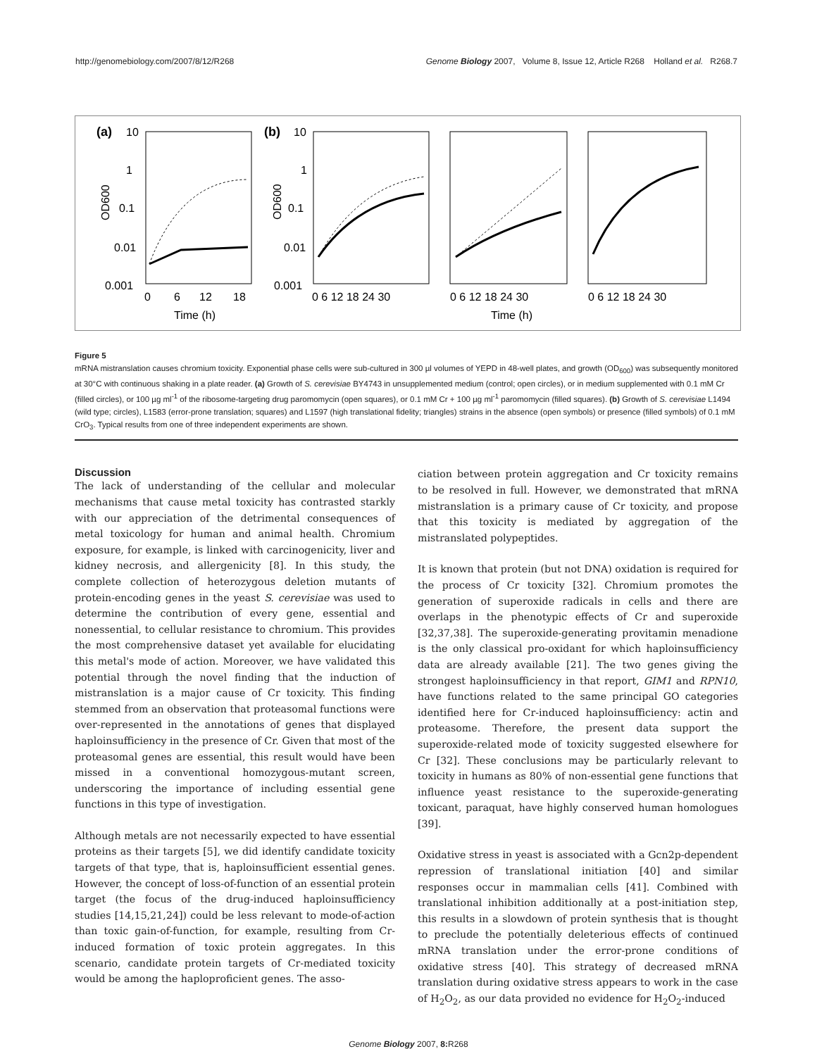http://genomebiology.com/2007/8/12/R268 Genome Biology 2007, Volume 8, Issue 12, Article R268 Holland et al. R268.7
(a)
10
1
0.1
0.01
0.001
OD600
0
6
12
18
Time (h)
(b)
10
1
0.1
0.01
0.001
OD600
0 6 12 18 24 30
0 6 12 18 24 30
0 6 12 18 24 30
Time (h)
Figure 5
mRNA mistranslation causes chromium toxicity. Exponential phase cells were sub-cultured in 300 µl volumes of YEPD in 48-well plates, and growth (OD<sub>600</sub>) was subsequently monitored at 30°C with continuous shaking in a plate reader. (a) Growth of S. cerevisiae BY4743 in unsupplemented medium (control; open circles), or in medium supplemented with 0.1 mM Cr (filled circles), or 100 µg ml<sup>-1</sup> of the ribosome-targeting drug paromomycin (open squares), or 0.1 mM Cr + 100 µg ml<sup>-1</sup> paromomycin (filled squares). (b) Growth of S. cerevisiae L1494 (wild type; circles), L1583 (error-prone translation; squares) and L1597 (high translational fidelity; triangles) strains in the absence (open symbols) or presence (filled symbols) of 0.1 mM CrO<sub>3</sub>. Typical results from one of three independent experiments are shown.
Discussion
The lack of understanding of the cellular and molecular mechanisms that cause metal toxicity has contrasted starkly with our appreciation of the detrimental consequences of metal toxicology for human and animal health. Chromium exposure, for example, is linked with carcinogenicity, liver and kidney necrosis, and allergenicity [8]. In this study, the complete collection of heterozygous deletion mutants of protein-encoding genes in the yeast S. cerevisiae was used to determine the contribution of every gene, essential and nonessential, to cellular resistance to chromium. This provides the most comprehensive dataset yet available for elucidating this metal's mode of action. Moreover, we have validated this potential through the novel finding that the induction of mistranslation is a major cause of Cr toxicity. This finding stemmed from an observation that proteasomal functions were over-represented in the annotations of genes that displayed haploinsufficiency in the presence of Cr. Given that most of the proteasomal genes are essential, this result would have been missed in a conventional homozygous-mutant screen, underscoring the importance of including essential gene functions in this type of investigation.
Although metals are not necessarily expected to have essential proteins as their targets [5], we did identify candidate toxicity targets of that type, that is, haploinsufficient essential genes. However, the concept of loss-of-function of an essential protein target (the focus of the drug-induced haploinsufficiency studies [14,15,21,24]) could be less relevant to mode-of-action than toxic gain-of-function, for example, resulting from Cr-induced formation of toxic protein aggregates. In this scenario, candidate protein targets of Cr-mediated toxicity would be among the haploproficient genes. The asso-
ciation between protein aggregation and Cr toxicity remains to be resolved in full. However, we demonstrated that mRNA mistranslation is a primary cause of Cr toxicity, and propose that this toxicity is mediated by aggregation of the mistranslated polypeptides.
It is known that protein (but not DNA) oxidation is required for the process of Cr toxicity [32]. Chromium promotes the generation of superoxide radicals in cells and there are overlaps in the phenotypic effects of Cr and superoxide [32,37,38]. The superoxide-generating provitamin menadione is the only classical pro-oxidant for which haploinsufficiency data are already available [21]. The two genes giving the strongest haploinsufficiency in that report, GIM1 and RPN10, have functions related to the same principal GO categories identified here for Cr-induced haploinsufficiency: actin and proteasome. Therefore, the present data support the superoxide-related mode of toxicity suggested elsewhere for Cr [32]. These conclusions may be particularly relevant to toxicity in humans as 80% of non-essential gene functions that influence yeast resistance to the superoxide-generating toxicant, paraquat, have highly conserved human homologues [39].
Oxidative stress in yeast is associated with a Gcn2p-dependent repression of translational initiation [40] and similar responses occur in mammalian cells [41]. Combined with translational inhibition additionally at a post-initiation step, this results in a slowdown of protein synthesis that is thought to preclude the potentially deleterious effects of continued mRNA translation under the error-prone conditions of oxidative stress [40]. This strategy of decreased mRNA translation during oxidative stress appears to work in the case of H<sub>2</sub>O<sub>2</sub>, as our data provided no evidence for H<sub>2</sub>O<sub>2</sub>-induced
Genome Biology 2007, 8: R268